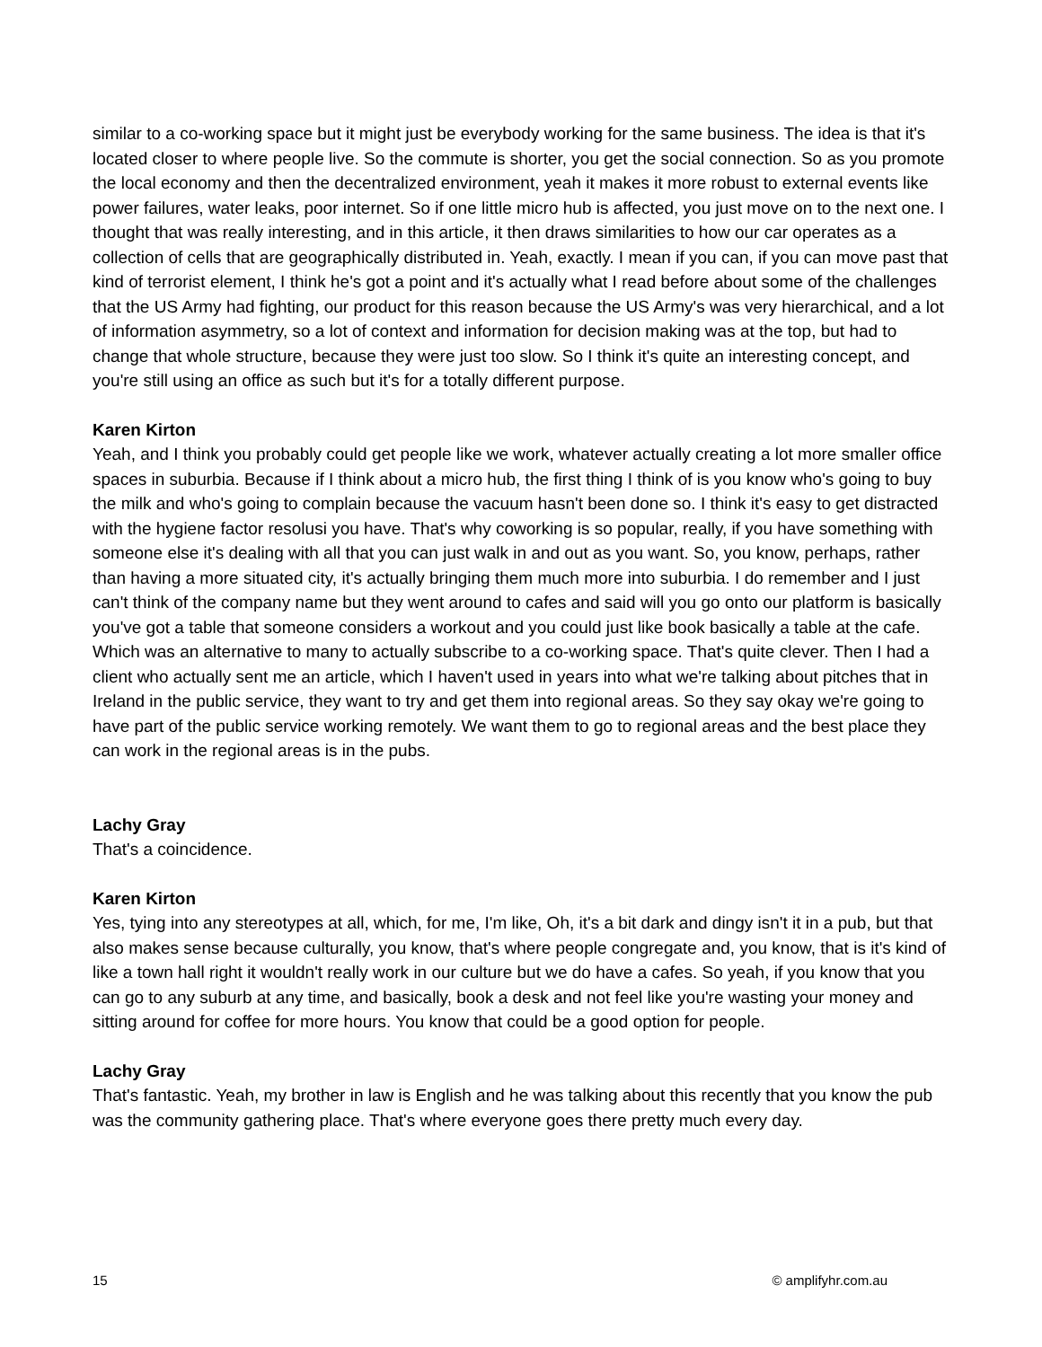similar to a co-working space but it might just be everybody working for the same business. The idea is that it's located closer to where people live. So the commute is shorter, you get the social connection. So as you promote the local economy and then the decentralized environment, yeah it makes it more robust to external events like power failures, water leaks, poor internet. So if one little micro hub is affected, you just move on to the next one. I thought that was really interesting, and in this article, it then draws similarities to how our car operates as a collection of cells that are geographically distributed in. Yeah, exactly. I mean if you can, if you can move past that kind of terrorist element, I think he's got a point and it's actually what I read before about some of the challenges that the US Army had fighting, our product for this reason because the US Army's was very hierarchical, and a lot of information asymmetry, so a lot of context and information for decision making was at the top, but had to change that whole structure, because they were just too slow. So I think it's quite an interesting concept, and you're still using an office as such but it's for a totally different purpose.
Karen Kirton
Yeah, and I think you probably could get people like we work, whatever actually creating a lot more smaller office spaces in suburbia. Because if I think about a micro hub, the first thing I think of is you know who's going to buy the milk and who's going to complain because the vacuum hasn't been done so. I think it's easy to get distracted with the hygiene factor resolusi you have. That's why coworking is so popular, really, if you have something with someone else it's dealing with all that you can just walk in and out as you want. So, you know, perhaps, rather than having a more situated city, it's actually bringing them much more into suburbia. I do remember and I just can't think of the company name but they went around to cafes and said will you go onto our platform is basically you've got a table that someone considers a workout and you could just like book basically a table at the cafe. Which was an alternative to many to actually subscribe to a co-working space. That's quite clever. Then I had a client who actually sent me an article, which I haven't used in years into what we're talking about pitches that in Ireland in the public service, they want to try and get them into regional areas. So they say okay we're going to have part of the public service working remotely. We want them to go to regional areas and the best place they can work in the regional areas is in the pubs.
Lachy Gray
That's a coincidence.
Karen Kirton
Yes, tying into any stereotypes at all, which, for me, I'm like, Oh, it's a bit dark and dingy isn't it in a pub, but that also makes sense because culturally, you know, that's where people congregate and, you know, that is it's kind of like a town hall right it wouldn't really work in our culture but we do have a cafes. So yeah, if you know that you can go to any suburb at any time, and basically, book a desk and not feel like you're wasting your money and sitting around for coffee for more hours. You know that could be a good option for people.
Lachy Gray
That's fantastic. Yeah, my brother in law is English and he was talking about this recently that you know the pub was the community gathering place. That's where everyone goes there pretty much every day.
15 © amplifyhr.com.au